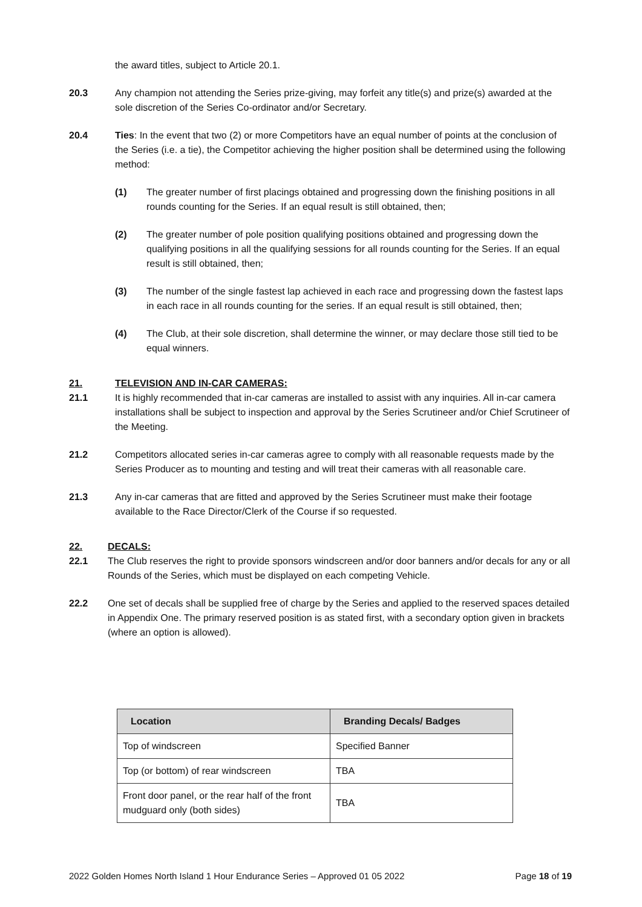the award titles, subject to Article 20.1.
20.3 Any champion not attending the Series prize-giving, may forfeit any title(s) and prize(s) awarded at the sole discretion of the Series Co-ordinator and/or Secretary.
20.4 Ties: In the event that two (2) or more Competitors have an equal number of points at the conclusion of the Series (i.e. a tie), the Competitor achieving the higher position shall be determined using the following method:
(1) The greater number of first placings obtained and progressing down the finishing positions in all rounds counting for the Series. If an equal result is still obtained, then;
(2) The greater number of pole position qualifying positions obtained and progressing down the qualifying positions in all the qualifying sessions for all rounds counting for the Series. If an equal result is still obtained, then;
(3) The number of the single fastest lap achieved in each race and progressing down the fastest laps in each race in all rounds counting for the series. If an equal result is still obtained, then;
(4) The Club, at their sole discretion, shall determine the winner, or may declare those still tied to be equal winners.
21. TELEVISION AND IN-CAR CAMERAS:
21.1 It is highly recommended that in-car cameras are installed to assist with any inquiries. All in-car camera installations shall be subject to inspection and approval by the Series Scrutineer and/or Chief Scrutineer of the Meeting.
21.2 Competitors allocated series in-car cameras agree to comply with all reasonable requests made by the Series Producer as to mounting and testing and will treat their cameras with all reasonable care.
21.3 Any in-car cameras that are fitted and approved by the Series Scrutineer must make their footage available to the Race Director/Clerk of the Course if so requested.
22. DECALS:
22.1 The Club reserves the right to provide sponsors windscreen and/or door banners and/or decals for any or all Rounds of the Series, which must be displayed on each competing Vehicle.
22.2 One set of decals shall be supplied free of charge by the Series and applied to the reserved spaces detailed in Appendix One. The primary reserved position is as stated first, with a secondary option given in brackets (where an option is allowed).
| Location | Branding Decals/ Badges |
| --- | --- |
| Top of windscreen | Specified Banner |
| Top (or bottom) of rear windscreen | TBA |
| Front door panel, or the rear half of the front mudguard only (both sides) | TBA |
2022 Golden Homes North Island 1 Hour Endurance Series – Approved 01 05 2022 Page 18 of 19